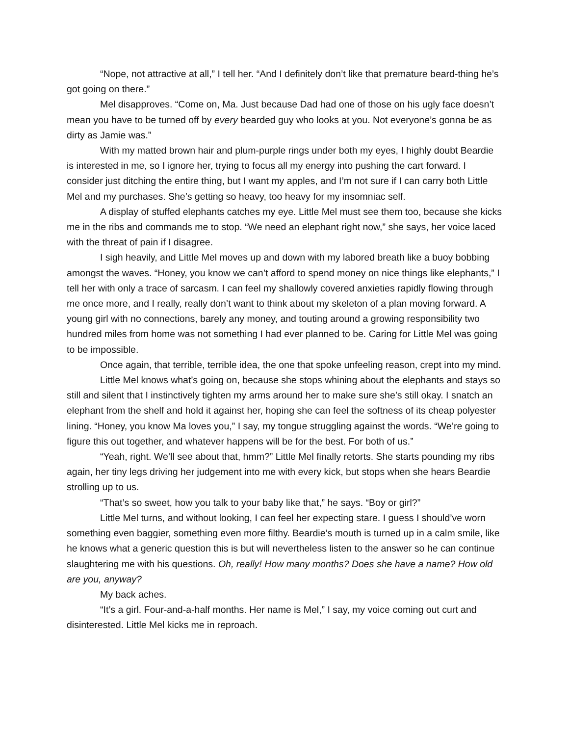“Nope, not attractive at all,” I tell her. “And I definitely don’t like that premature beard-thing he’s got going on there.”
Mel disapproves. “Come on, Ma. Just because Dad had one of those on his ugly face doesn’t mean you have to be turned off by every bearded guy who looks at you. Not everyone’s gonna be as dirty as Jamie was.”
With my matted brown hair and plum-purple rings under both my eyes, I highly doubt Beardie is interested in me, so I ignore her, trying to focus all my energy into pushing the cart forward. I consider just ditching the entire thing, but I want my apples, and I’m not sure if I can carry both Little Mel and my purchases. She’s getting so heavy, too heavy for my insomniac self.
A display of stuffed elephants catches my eye. Little Mel must see them too, because she kicks me in the ribs and commands me to stop. “We need an elephant right now,” she says, her voice laced with the threat of pain if I disagree.
I sigh heavily, and Little Mel moves up and down with my labored breath like a buoy bobbing amongst the waves. “Honey, you know we can’t afford to spend money on nice things like elephants,” I tell her with only a trace of sarcasm. I can feel my shallowly covered anxieties rapidly flowing through me once more, and I really, really don’t want to think about my skeleton of a plan moving forward. A young girl with no connections, barely any money, and touting around a growing responsibility two hundred miles from home was not something I had ever planned to be. Caring for Little Mel was going to be impossible.
Once again, that terrible, terrible idea, the one that spoke unfeeling reason, crept into my mind.
Little Mel knows what’s going on, because she stops whining about the elephants and stays so still and silent that I instinctively tighten my arms around her to make sure she’s still okay. I snatch an elephant from the shelf and hold it against her, hoping she can feel the softness of its cheap polyester lining. “Honey, you know Ma loves you,” I say, my tongue struggling against the words. “We’re going to figure this out together, and whatever happens will be for the best. For both of us.”
“Yeah, right. We’ll see about that, hmm?” Little Mel finally retorts. She starts pounding my ribs again, her tiny legs driving her judgement into me with every kick, but stops when she hears Beardie strolling up to us.
“That’s so sweet, how you talk to your baby like that,” he says. “Boy or girl?”
Little Mel turns, and without looking, I can feel her expecting stare. I guess I should’ve worn something even baggier, something even more filthy. Beardie’s mouth is turned up in a calm smile, like he knows what a generic question this is but will nevertheless listen to the answer so he can continue slaughtering me with his questions. Oh, really! How many months? Does she have a name? How old are you, anyway?
My back aches.
“It’s a girl. Four-and-a-half months. Her name is Mel,” I say, my voice coming out curt and disinterested. Little Mel kicks me in reproach.